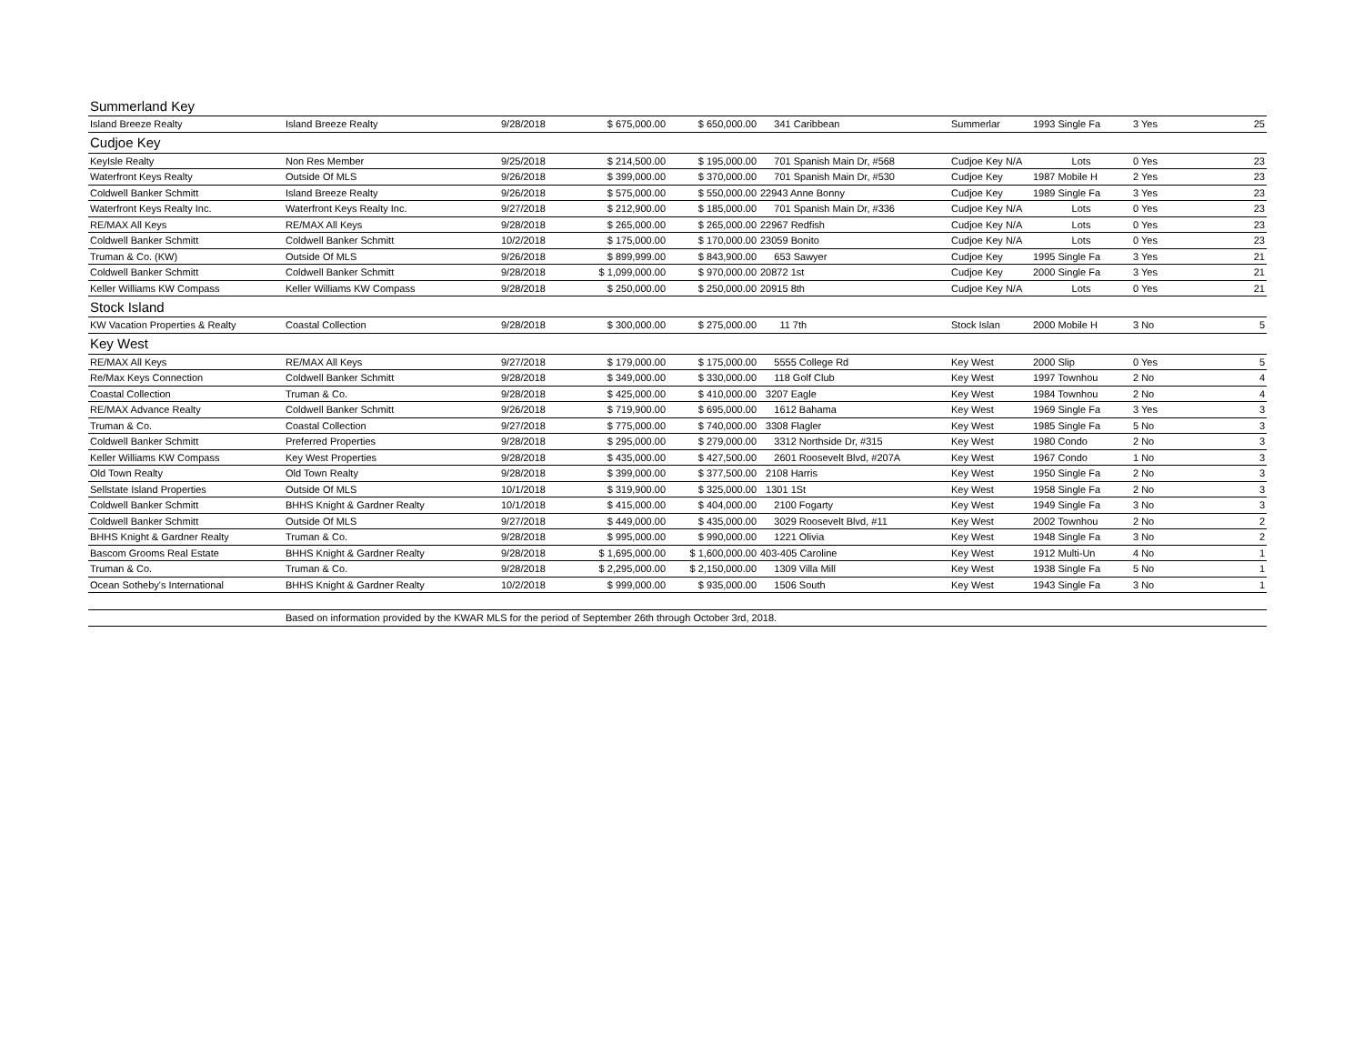| Summerland Key | | | | | | | | | |
| Island Breeze Realty | Island Breeze Realty | 9/28/2018 | $ 675,000.00 | $ 650,000.00 | 341 Caribbean | Summerlar | 1993 Single Fa | 3 Yes | 25 |
| Cudjoe Key | | | | | | | | | |
| KeyIsle Realty | Non Res Member | 9/25/2018 | $ 214,500.00 | $ 195,000.00 | 701 Spanish Main Dr, #568 | Cudjoe Key N/A | Lots | 0 Yes | 23 |
| Waterfront Keys Realty | Outside Of MLS | 9/26/2018 | $ 399,000.00 | $ 370,000.00 | 701 Spanish Main Dr, #530 | Cudjoe Key | 1987 Mobile H | 2 Yes | 23 |
| Coldwell Banker Schmitt | Island Breeze Realty | 9/26/2018 | $ 575,000.00 | $ 550,000.00 | 22943 Anne Bonny | Cudjoe Key | 1989 Single Fa | 3 Yes | 23 |
| Waterfront Keys Realty Inc. | Waterfront Keys Realty Inc. | 9/27/2018 | $ 212,900.00 | $ 185,000.00 | 701 Spanish Main Dr, #336 | Cudjoe Key N/A | Lots | 0 Yes | 23 |
| RE/MAX All Keys | RE/MAX All Keys | 9/28/2018 | $ 265,000.00 | $ 265,000.00 | 22967 Redfish | Cudjoe Key N/A | Lots | 0 Yes | 23 |
| Coldwell Banker Schmitt | Coldwell Banker Schmitt | 10/2/2018 | $ 175,000.00 | $ 170,000.00 | 23059 Bonito | Cudjoe Key N/A | Lots | 0 Yes | 23 |
| Truman & Co. (KW) | Outside Of MLS | 9/26/2018 | $ 899,999.00 | $ 843,900.00 | 653 Sawyer | Cudjoe Key | 1995 Single Fa | 3 Yes | 21 |
| Coldwell Banker Schmitt | Coldwell Banker Schmitt | 9/28/2018 | $ 1,099,000.00 | $ 970,000.00 | 20872 1st | Cudjoe Key | 2000 Single Fa | 3 Yes | 21 |
| Keller Williams KW Compass | Keller Williams KW Compass | 9/28/2018 | $ 250,000.00 | $ 250,000.00 | 20915 8th | Cudjoe Key N/A | Lots | 0 Yes | 21 |
| Stock Island | | | | | | | | | |
| KW Vacation Properties & Realty | Coastal Collection | 9/28/2018 | $ 300,000.00 | $ 275,000.00 | 11 7th | Stock Islan | 2000 Mobile H | 3 No | 5 |
| Key West | | | | | | | | | |
| RE/MAX All Keys | RE/MAX All Keys | 9/27/2018 | $ 179,000.00 | $ 175,000.00 | 5555 College Rd | Key West | 2000 Slip | 0 Yes | 5 |
| Re/Max Keys Connection | Coldwell Banker Schmitt | 9/28/2018 | $ 349,000.00 | $ 330,000.00 | 118 Golf Club | Key West | 1997 Townhou | 2 No | 4 |
| Coastal Collection | Truman & Co. | 9/28/2018 | $ 425,000.00 | $ 410,000.00 | 3207 Eagle | Key West | 1984 Townhou | 2 No | 4 |
| RE/MAX Advance Realty | Coldwell Banker Schmitt | 9/26/2018 | $ 719,900.00 | $ 695,000.00 | 1612 Bahama | Key West | 1969 Single Fa | 3 Yes | 3 |
| Truman & Co. | Coastal Collection | 9/27/2018 | $ 775,000.00 | $ 740,000.00 | 3308 Flagler | Key West | 1985 Single Fa | 5 No | 3 |
| Coldwell Banker Schmitt | Preferred Properties | 9/28/2018 | $ 295,000.00 | $ 279,000.00 | 3312 Northside Dr, #315 | Key West | 1980 Condo | 2 No | 3 |
| Keller Williams KW Compass | Key West Properties | 9/28/2018 | $ 435,000.00 | $ 427,500.00 | 2601 Roosevelt Blvd, #207A | Key West | 1967 Condo | 1 No | 3 |
| Old Town Realty | Old Town Realty | 9/28/2018 | $ 399,000.00 | $ 377,500.00 | 2108 Harris | Key West | 1950 Single Fa | 2 No | 3 |
| Sellstate Island Properties | Outside Of MLS | 10/1/2018 | $ 319,900.00 | $ 325,000.00 | 1301 1St | Key West | 1958 Single Fa | 2 No | 3 |
| Coldwell Banker Schmitt | BHHS Knight & Gardner Realty | 10/1/2018 | $ 415,000.00 | $ 404,000.00 | 2100 Fogarty | Key West | 1949 Single Fa | 3 No | 3 |
| Coldwell Banker Schmitt | Outside Of MLS | 9/27/2018 | $ 449,000.00 | $ 435,000.00 | 3029 Roosevelt Blvd, #11 | Key West | 2002 Townhou | 2 No | 2 |
| BHHS Knight & Gardner Realty | Truman & Co. | 9/28/2018 | $ 995,000.00 | $ 990,000.00 | 1221 Olivia | Key West | 1948 Single Fa | 3 No | 2 |
| Bascom Grooms Real Estate | BHHS Knight & Gardner Realty | 9/28/2018 | $ 1,695,000.00 | $ 1,600,000.00 | 403-405 Caroline | Key West | 1912 Multi-Un | 4 No | 1 |
| Truman & Co. | Truman & Co. | 9/28/2018 | $ 2,295,000.00 | $ 2,150,000.00 | 1309 Villa Mill | Key West | 1938 Single Fa | 5 No | 1 |
| Ocean Sotheby's International | BHHS Knight & Gardner Realty | 10/2/2018 | $ 999,000.00 | $ 935,000.00 | 1506 South | Key West | 1943 Single Fa | 3 No | 1 |
| | Based on information provided by the KWAR MLS for the period of September 26th through October 3rd, 2018. | | | | | | | | |